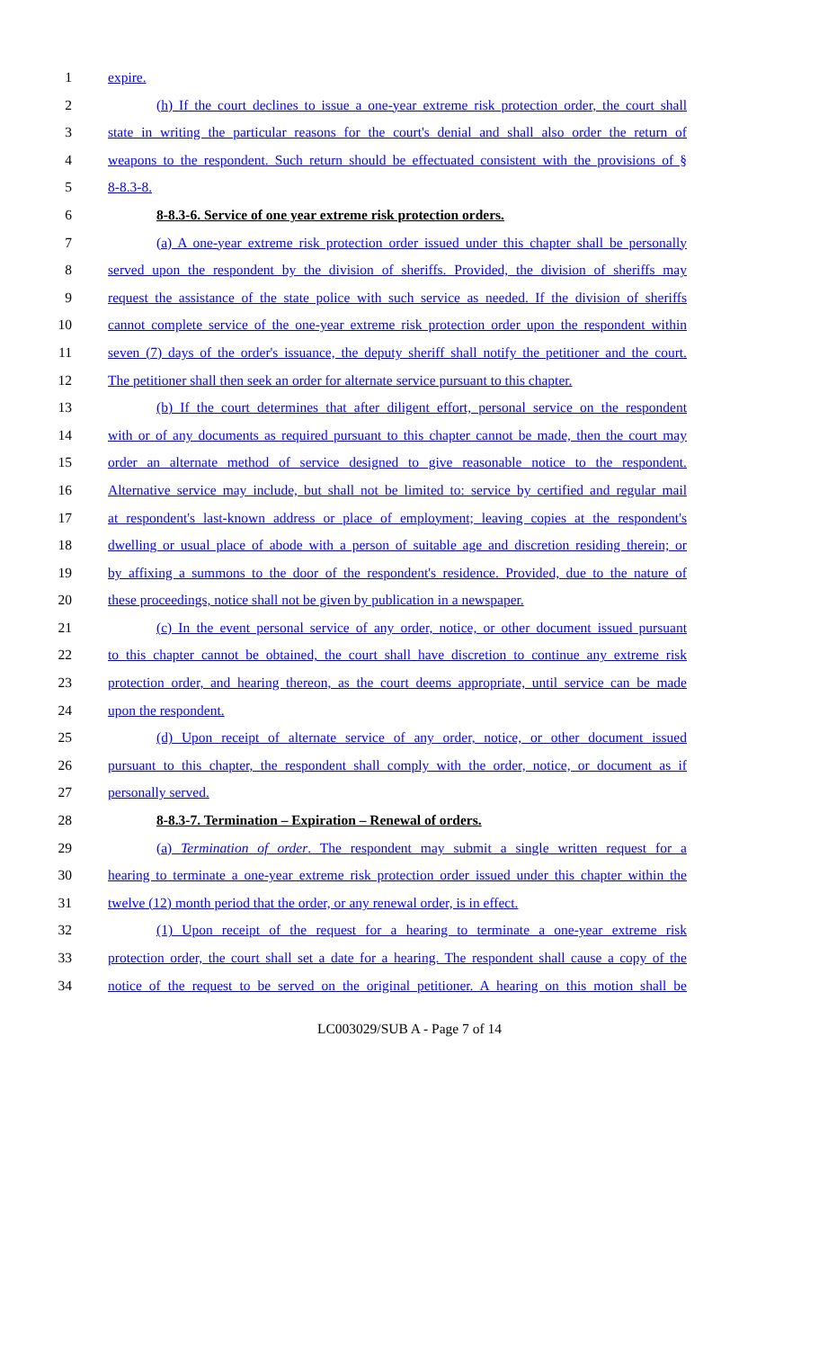1 expire.
2 (h) If the court declines to issue a one-year extreme risk protection order, the court shall
3 state in writing the particular reasons for the court's denial and shall also order the return of
4 weapons to the respondent. Such return should be effectuated consistent with the provisions of §
5 8-8.3-8.
6 8-8.3-6. Service of one year extreme risk protection orders.
7 (a) A one-year extreme risk protection order issued under this chapter shall be personally
8 served upon the respondent by the division of sheriffs. Provided, the division of sheriffs may
9 request the assistance of the state police with such service as needed. If the division of sheriffs
10 cannot complete service of the one-year extreme risk protection order upon the respondent within
11 seven (7) days of the order's issuance, the deputy sheriff shall notify the petitioner and the court.
12 The petitioner shall then seek an order for alternate service pursuant to this chapter.
13 (b) If the court determines that after diligent effort, personal service on the respondent
14 with or of any documents as required pursuant to this chapter cannot be made, then the court may
15 order an alternate method of service designed to give reasonable notice to the respondent.
16 Alternative service may include, but shall not be limited to: service by certified and regular mail
17 at respondent's last-known address or place of employment; leaving copies at the respondent's
18 dwelling or usual place of abode with a person of suitable age and discretion residing therein; or
19 by affixing a summons to the door of the respondent's residence. Provided, due to the nature of
20 these proceedings, notice shall not be given by publication in a newspaper.
21 (c) In the event personal service of any order, notice, or other document issued pursuant
22 to this chapter cannot be obtained, the court shall have discretion to continue any extreme risk
23 protection order, and hearing thereon, as the court deems appropriate, until service can be made
24 upon the respondent.
25 (d) Upon receipt of alternate service of any order, notice, or other document issued
26 pursuant to this chapter, the respondent shall comply with the order, notice, or document as if
27 personally served.
28 8-8.3-7. Termination – Expiration – Renewal of orders.
29 (a) Termination of order. The respondent may submit a single written request for a
30 hearing to terminate a one-year extreme risk protection order issued under this chapter within the
31 twelve (12) month period that the order, or any renewal order, is in effect.
32 (1) Upon receipt of the request for a hearing to terminate a one-year extreme risk
33 protection order, the court shall set a date for a hearing. The respondent shall cause a copy of the
34 notice of the request to be served on the original petitioner. A hearing on this motion shall be
LC003029/SUB A - Page 7 of 14